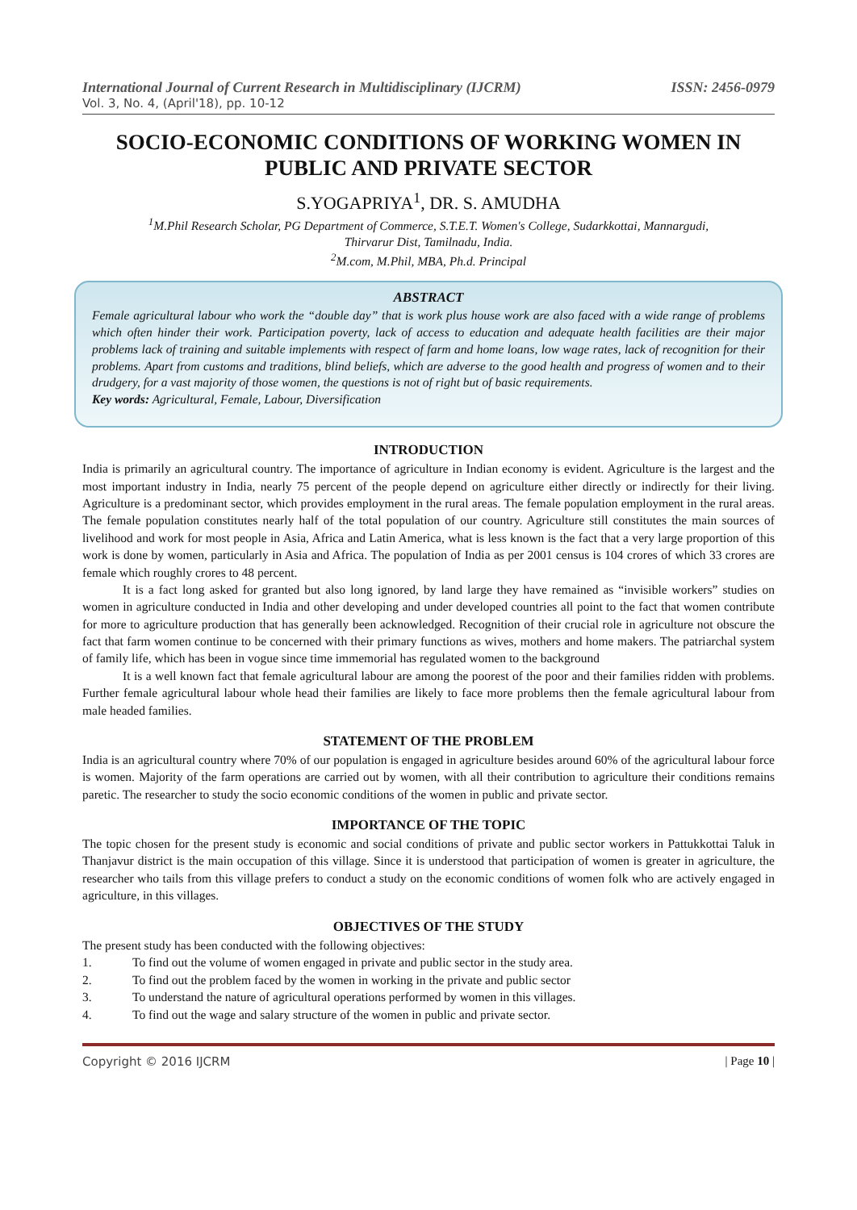International Journal of Current Research in Multidisciplinary (IJCRM) ISSN: 2456-0979
Vol. 3, No. 4, (April'18), pp. 10-12
SOCIO-ECONOMIC CONDITIONS OF WORKING WOMEN IN PUBLIC AND PRIVATE SECTOR
S.YOGAPRIYA<sup>1</sup>, DR. S. AMUDHA
<sup>1</sup> M.Phil Research Scholar, PG Department of Commerce, S.T.E.T. Women's College, Sudarkkottai, Mannargudi,
Thirvarur Dist, Tamilnadu, India.
<sup>2</sup> M.com, M.Phil, MBA, Ph.d. Principal
ABSTRACT
Female agricultural labour who work the “double day” that is work plus house work are also faced with a wide range of problems which often hinder their work. Participation poverty, lack of access to education and adequate health facilities are their major problems lack of training and suitable implements with respect of farm and home loans, low wage rates, lack of recognition for their problems. Apart from customs and traditions, blind beliefs, which are adverse to the good health and progress of women and to their drudgery, for a vast majority of those women, the questions is not of right but of basic requirements.
Key words: Agricultural, Female, Labour, Diversification
INTRODUCTION
India is primarily an agricultural country. The importance of agriculture in Indian economy is evident. Agriculture is the largest and the most important industry in India, nearly 75 percent of the people depend on agriculture either directly or indirectly for their living. Agriculture is a predominant sector, which provides employment in the rural areas. The female population employment in the rural areas. The female population constitutes nearly half of the total population of our country. Agriculture still constitutes the main sources of livelihood and work for most people in Asia, Africa and Latin America, what is less known is the fact that a very large proportion of this work is done by women, particularly in Asia and Africa. The population of India as per 2001 census is 104 crores of which 33 crores are female which roughly crores to 48 percent.
It is a fact long asked for granted but also long ignored, by land large they have remained as “invisible workers” studies on women in agriculture conducted in India and other developing and under developed countries all point to the fact that women contribute for more to agriculture production that has generally been acknowledged. Recognition of their crucial role in agriculture not obscure the fact that farm women continue to be concerned with their primary functions as wives, mothers and home makers. The patriarchal system of family life, which has been in vogue since time immemorial has regulated women to the background
It is a well known fact that female agricultural labour are among the poorest of the poor and their families ridden with problems. Further female agricultural labour whole head their families are likely to face more problems then the female agricultural labour from male headed families.
STATEMENT OF THE PROBLEM
India is an agricultural country where 70% of our population is engaged in agriculture besides around 60% of the agricultural labour force is women. Majority of the farm operations are carried out by women, with all their contribution to agriculture their conditions remains paretic. The researcher to study the socio economic conditions of the women in public and private sector.
IMPORTANCE OF THE TOPIC
The topic chosen for the present study is economic and social conditions of private and public sector workers in Pattukkottai Taluk in Thanjavur district is the main occupation of this village. Since it is understood that participation of women is greater in agriculture, the researcher who tails from this village prefers to conduct a study on the economic conditions of women folk who are actively engaged in agriculture, in this villages.
OBJECTIVES OF THE STUDY
The present study has been conducted with the following objectives:
1. To find out the volume of women engaged in private and public sector in the study area.
2. To find out the problem faced by the women in working in the private and public sector
3. To understand the nature of agricultural operations performed by women in this villages.
4. To find out the wage and salary structure of the women in public and private sector.
Copyright © 2016 IJCRM | Page 10 |